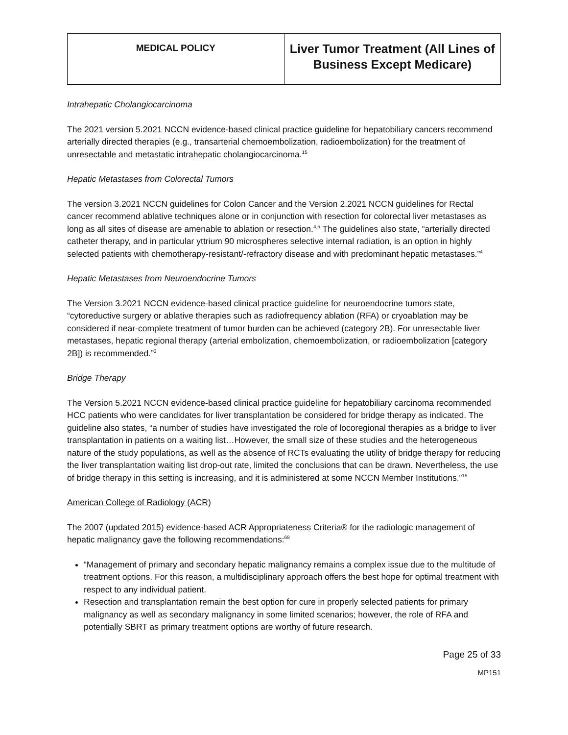| MEDICAL POLICY | Liver Tumor Treatment (All Lines of Business Except Medicare) |
Intrahepatic Cholangiocarcinoma
The 2021 version 5.2021 NCCN evidence-based clinical practice guideline for hepatobiliary cancers recommend arterially directed therapies (e.g., transarterial chemoembolization, radioembolization) for the treatment of unresectable and metastatic intrahepatic cholangiocarcinoma.<sup>15</sup>
Hepatic Metastases from Colorectal Tumors
The version 3.2021 NCCN guidelines for Colon Cancer and the Version 2.2021 NCCN guidelines for Rectal cancer recommend ablative techniques alone or in conjunction with resection for colorectal liver metastases as long as all sites of disease are amenable to ablation or resection.<sup>4,5</sup> The guidelines also state, “arterially directed catheter therapy, and in particular yttrium 90 microspheres selective internal radiation, is an option in highly selected patients with chemotherapy-resistant/-refractory disease and with predominant hepatic metastases.”<sup>4</sup>
Hepatic Metastases from Neuroendocrine Tumors
The Version 3.2021 NCCN evidence-based clinical practice guideline for neuroendocrine tumors state, “cytoreductive surgery or ablative therapies such as radiofrequency ablation (RFA) or cryoablation may be considered if near-complete treatment of tumor burden can be achieved (category 2B). For unresectable liver metastases, hepatic regional therapy (arterial embolization, chemoembolization, or radioembolization [category 2B]) is recommended.”<sup>3</sup>
Bridge Therapy
The Version 5.2021 NCCN evidence-based clinical practice guideline for hepatobiliary carcinoma recommended HCC patients who were candidates for liver transplantation be considered for bridge therapy as indicated. The guideline also states, “a number of studies have investigated the role of locoregional therapies as a bridge to liver transplantation in patients on a waiting list…However, the small size of these studies and the heterogeneous nature of the study populations, as well as the absence of RCTs evaluating the utility of bridge therapy for reducing the liver transplantation waiting list drop-out rate, limited the conclusions that can be drawn. Nevertheless, the use of bridge therapy in this setting is increasing, and it is administered at some NCCN Member Institutions.”<sup>15</sup>
American College of Radiology (ACR)
The 2007 (updated 2015) evidence-based ACR Appropriateness Criteria® for the radiologic management of hepatic malignancy gave the following recommendations:<sup>68</sup>
“Management of primary and secondary hepatic malignancy remains a complex issue due to the multitude of treatment options. For this reason, a multidisciplinary approach offers the best hope for optimal treatment with respect to any individual patient.
Resection and transplantation remain the best option for cure in properly selected patients for primary malignancy as well as secondary malignancy in some limited scenarios; however, the role of RFA and potentially SBRT as primary treatment options are worthy of future research.
Page 25 of 33
MP151